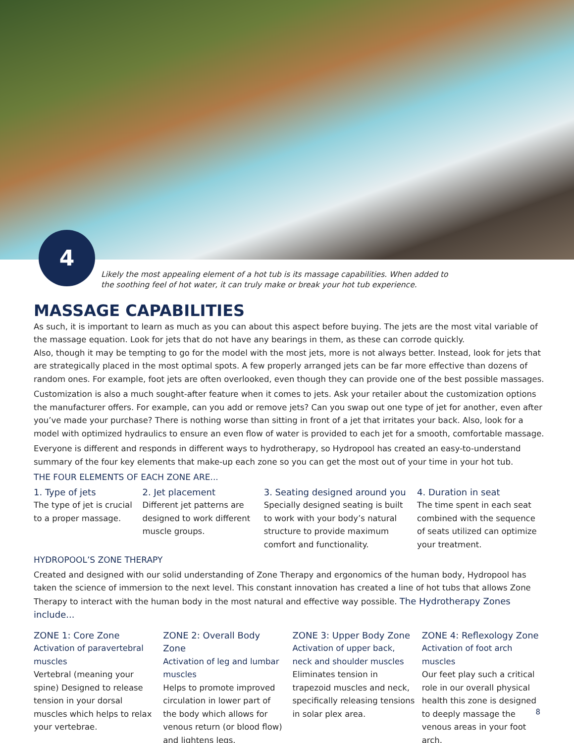4
Likely the most appealing element of a hot tub is its massage capabilities. When added to the soothing feel of hot water, it can truly make or break your hot tub experience.
MASSAGE CAPABILITIES
As such, it is important to learn as much as you can about this aspect before buying. The jets are the most vital variable of the massage equation. Look for jets that do not have any bearings in them, as these can corrode quickly.
Also, though it may be tempting to go for the model with the most jets, more is not always better. Instead, look for jets that are strategically placed in the most optimal spots. A few properly arranged jets can be far more effective than dozens of random ones. For example, foot jets are often overlooked, even though they can provide one of the best possible massages.
Customization is also a much sought-after feature when it comes to jets. Ask your retailer about the customization options the manufacturer offers. For example, can you add or remove jets? Can you swap out one type of jet for another, even after you’ve made your purchase? There is nothing worse than sitting in front of a jet that irritates your back. Also, look for a model with optimized hydraulics to ensure an even flow of water is provided to each jet for a smooth, comfortable massage.
Everyone is different and responds in different ways to hydrotherapy, so Hydropool has created an easy-to-understand summary of the four key elements that make-up each zone so you can get the most out of your time in your hot tub.
THE FOUR ELEMENTS OF EACH ZONE ARE...
1. Type of jets
The type of jet is crucial to a proper massage.
2. Jet placement
Different jet patterns are designed to work different muscle groups.
3. Seating designed around you
Specially designed seating is built to work with your body’s natural structure to provide maximum comfort and functionality.
4. Duration in seat
The time spent in each seat combined with the sequence of seats utilized can optimize your treatment.
HYDROPOOL’S ZONE THERAPY
Created and designed with our solid understanding of Zone Therapy and ergonomics of the human body, Hydropool has taken the science of immersion to the next level. This constant innovation has created a line of hot tubs that allows Zone Therapy to interact with the human body in the most natural and effective way possible. The Hydrotherapy Zones include...
ZONE 1: Core Zone
Activation of paravertebral muscles
Vertebral (meaning your spine) Designed to release tension in your dorsal muscles which helps to relax your vertebrae.
ZONE 2: Overall Body Zone
Activation of leg and lumbar muscles
Helps to promote improved circulation in lower part of the body which allows for venous return (or blood flow) and lightens legs.
ZONE 3: Upper Body Zone
Activation of upper back, neck and shoulder muscles
Eliminates tension in trapezoid muscles and neck, specifically releasing tensions in solar plex area.
ZONE 4: Reflexology Zone
Activation of foot arch muscles
Our feet play such a critical role in our overall physical health this zone is designed to deeply massage the venous areas in your foot arch.
8